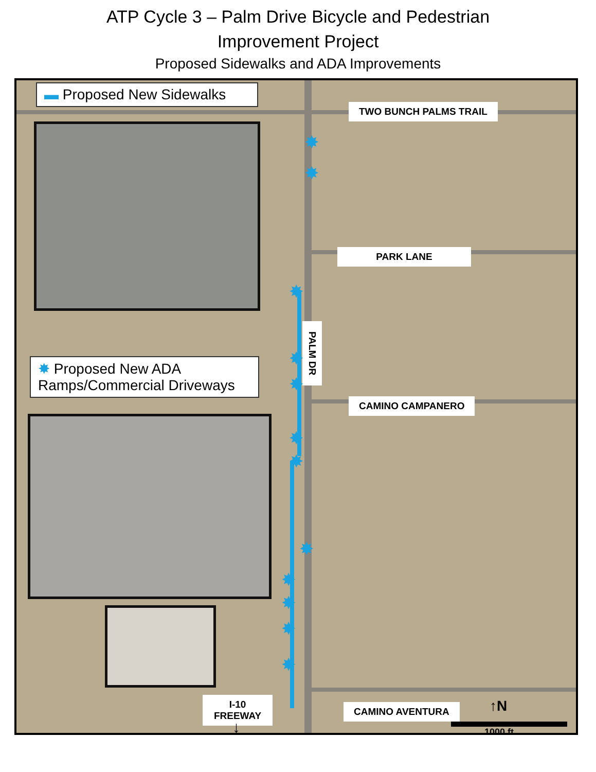ATP Cycle 3 – Palm Drive Bicycle and Pedestrian
Improvement Project
Proposed Sidewalks and ADA Improvements
▬ Proposed New Sidewalks
TWO BUNCH PALMS TRAIL
PARK LANE
PALM DR
✸ Proposed New ADA Ramps/Commercial Driveways
CAMINO CAMPANERO
✸
✸
✸
✸
✸
✸
✸
✸
✸
✸
✸
✸
I-10
FREEWAY
CAMINO AVENTURA
↓
↑N
1000 ft